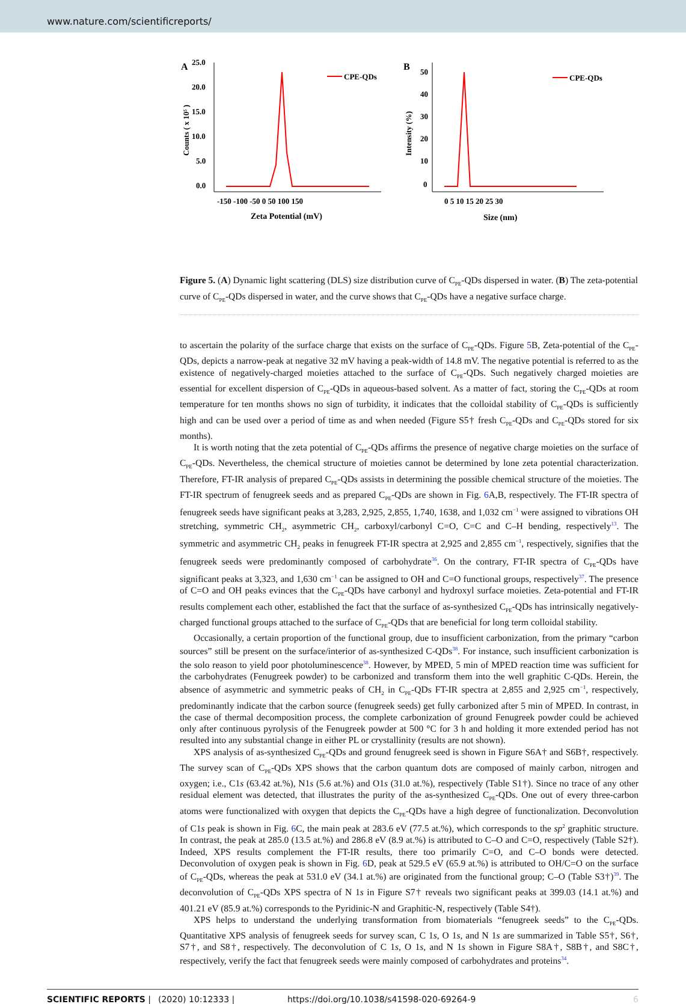www.nature.com/scientificreports/
A
25.0
20.0
15.0
10.0
5.0
0.0
CPE-QDs
-150 -100 -50 0 50 100 150
Zeta Potential (mV)
Counts ( x 10⁵ )
B
50
40
30
20
10
0
CPE-QDs
0 5 10 15 20 25 30
Size (nm)
Intensity (%)
Figure 5. (A) Dynamic light scattering (DLS) size distribution curve of C<sub>PE</sub>-QDs dispersed in water. (B) The zeta-potential curve of C<sub>PE</sub>-QDs dispersed in water, and the curve shows that C<sub>PE</sub>-QDs have a negative surface charge.
to ascertain the polarity of the surface charge that exists on the surface of C<sub>PE</sub>-QDs. Figure 5 B, Zeta-potential of the C<sub>PE</sub>-QDs, depicts a narrow-peak at negative 32 mV having a peak-width of 14.8 mV. The negative potential is referred to as the existence of negatively-charged moieties attached to the surface of C<sub>PE</sub>-QDs. Such negatively charged moieties are essential for excellent dispersion of C<sub>PE</sub>-QDs in aqueous-based solvent. As a matter of fact, storing the C<sub>PE</sub>-QDs at room temperature for ten months shows no sign of turbidity, it indicates that the colloidal stability of C<sub>PE</sub>-QDs is sufficiently high and can be used over a period of time as and when needed (Figure S5† fresh C<sub>PE</sub>-QDs and C<sub>PE</sub>-QDs stored for six months).
It is worth noting that the zeta potential of C<sub>PE</sub>-QDs affirms the presence of negative charge moieties on the surface of C<sub>PE</sub>-QDs. Nevertheless, the chemical structure of moieties cannot be determined by lone zeta potential characterization. Therefore, FT-IR analysis of prepared C<sub>PE</sub>-QDs assists in determining the possible chemical structure of the moieties. The FT-IR spectrum of fenugreek seeds and as prepared C<sub>PE</sub>-QDs are shown in Fig. 6 A,B, respectively. The FT-IR spectra of fenugreek seeds have significant peaks at 3,283, 2,925, 2,855, 1,740, 1638, and 1,032 cm<sup>−1</sup> were assigned to vibrations OH stretching, symmetric CH<sub>2</sub>, asymmetric CH<sub>2</sub>, carboxyl/carbonyl C=O, C=C and C–H bending, respectively<sup>13</sup>. The symmetric and asymmetric CH<sub>2</sub> peaks in fenugreek FT-IR spectra at 2,925 and 2,855 cm<sup>−1</sup>, respectively, signifies that the fenugreek seeds were predominantly composed of carbohydrate<sup>36</sup>. On the contrary, FT-IR spectra of C<sub>PE</sub>-QDs have significant peaks at 3,323, and 1,630 cm<sup>−1</sup> can be assigned to OH and C=O functional groups, respectively<sup>37</sup>. The presence of C=O and OH peaks evinces that the C<sub>PE</sub>-QDs have carbonyl and hydroxyl surface moieties. Zeta-potential and FT-IR results complement each other, established the fact that the surface of as-synthesized C<sub>PE</sub>-QDs has intrinsically negatively-charged functional groups attached to the surface of C<sub>PE</sub>-QDs that are beneficial for long term colloidal stability.
Occasionally, a certain proportion of the functional group, due to insufficient carbonization, from the primary “carbon sources” still be present on the surface/interior of as-synthesized C-QDs<sup>38</sup>. For instance, such insufficient carbonization is the solo reason to yield poor photoluminescence<sup>38</sup>. However, by MPED, 5 min of MPED reaction time was sufficient for the carbohydrates (Fenugreek powder) to be carbonized and transform them into the well graphitic C-QDs. Herein, the absence of asymmetric and symmetric peaks of CH<sub>2</sub> in C<sub>PE</sub>-QDs FT-IR spectra at 2,855 and 2,925 cm<sup>−1</sup>, respectively, predominantly indicate that the carbon source (fenugreek seeds) get fully carbonized after 5 min of MPED. In contrast, in the case of thermal decomposition process, the complete carbonization of ground Fenugreek powder could be achieved only after continuous pyrolysis of the Fenugreek powder at 500 °C for 3 h and holding it more extended period has not resulted into any substantial change in either PL or crystallinity (results are not shown).
XPS analysis of as-synthesized C<sub>PE</sub>-QDs and ground fenugreek seed is shown in Figure S6A† and S6B†, respectively. The survey scan of C<sub>PE</sub>-QDs XPS shows that the carbon quantum dots are composed of mainly carbon, nitrogen and oxygen; i.e., C1s (63.42 at.%), N1s (5.6 at.%) and O1s (31.0 at.%), respectively (Table S1†). Since no trace of any other residual element was detected, that illustrates the purity of the as-synthesized C<sub>PE</sub>-QDs. One out of every three-carbon atoms were functionalized with oxygen that depicts the C<sub>PE</sub>-QDs have a high degree of functionalization. Deconvolution of C1s peak is shown in Fig. 6 C, the main peak at 283.6 eV (77.5 at.%), which corresponds to the sp<sup>2</sup> graphitic structure. In contrast, the peak at 285.0 (13.5 at.%) and 286.8 eV (8.9 at.%) is attributed to C–O and C=O, respectively (Table S2†). Indeed, XPS results complement the FT-IR results, there too primarily C=O, and C–O bonds were detected. Deconvolution of oxygen peak is shown in Fig. 6 D, peak at 529.5 eV (65.9 at.%) is attributed to OH/C=O on the surface of C<sub>PE</sub>-QDs, whereas the peak at 531.0 eV (34.1 at.%) are originated from the functional group; C–O (Table S3†)<sup>39</sup>. The deconvolution of C<sub>PE</sub>-QDs XPS spectra of N 1s in Figure S7† reveals two significant peaks at 399.03 (14.1 at.%) and 401.21 eV (85.9 at.%) corresponds to the Pyridinic-N and Graphitic-N, respectively (Table S4†).
XPS helps to understand the underlying transformation from biomaterials “fenugreek seeds” to the C<sub>PE</sub>-QDs. Quantitative XPS analysis of fenugreek seeds for survey scan, C 1s, O 1s, and N 1s are summarized in Table S5†, S6†, S7†, and S8†, respectively. The deconvolution of C 1s, O 1s, and N 1s shown in Figure S8A†, S8B†, and S8C†, respectively, verify the fact that fenugreek seeds were mainly composed of carbohydrates and proteins<sup>34</sup>.
SCIENTIFIC REPORTS | (2020) 10:12333 | https://doi.org/10.1038/s41598-020-69264-9 6